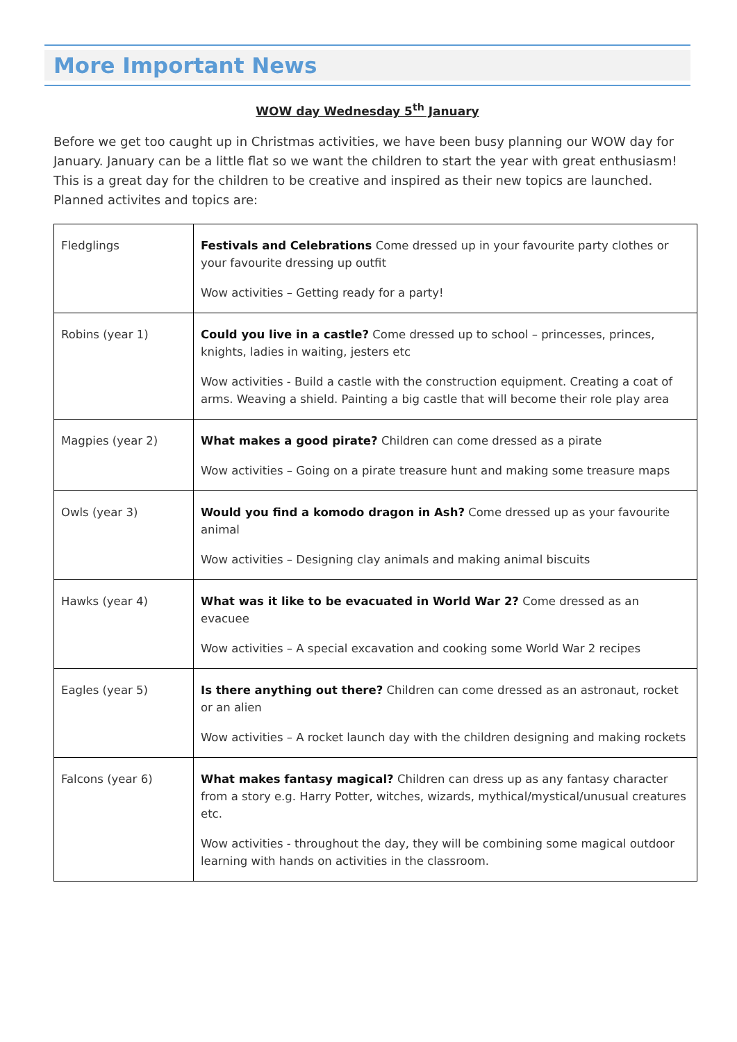More Important News
WOW day Wednesday 5<sup>th</sup> January
Before we get too caught up in Christmas activities, we have been busy planning our WOW day for January. January can be a little flat so we want the children to start the year with great enthusiasm! This is a great day for the children to be creative and inspired as their new topics are launched. Planned activites and topics are:
| Fledglings | Festivals and Celebrations Come dressed up in your favourite party clothes or your favourite dressing up outfit Wow activities – Getting ready for a party! |
| Robins (year 1) | Could you live in a castle? Come dressed up to school – princesses, princes, knights, ladies in waiting, jesters etc Wow activities - Build a castle with the construction equipment. Creating a coat of arms. Weaving a shield. Painting a big castle that will become their role play area |
| Magpies (year 2) | What makes a good pirate? Children can come dressed as a pirate Wow activities – Going on a pirate treasure hunt and making some treasure maps |
| Owls (year 3) | Would you find a komodo dragon in Ash? Come dressed up as your favourite animal Wow activities – Designing clay animals and making animal biscuits |
| Hawks (year 4) | What was it like to be evacuated in World War 2? Come dressed as an evacuee Wow activities – A special excavation and cooking some World War 2 recipes |
| Eagles (year 5) | Is there anything out there? Children can come dressed as an astronaut, rocket or an alien Wow activities – A rocket launch day with the children designing and making rockets |
| Falcons (year 6) | What makes fantasy magical? Children can dress up as any fantasy character from a story e.g. Harry Potter, witches, wizards, mythical/mystical/unusual creatures etc. Wow activities - throughout the day, they will be combining some magical outdoor learning with hands on activities in the classroom. |